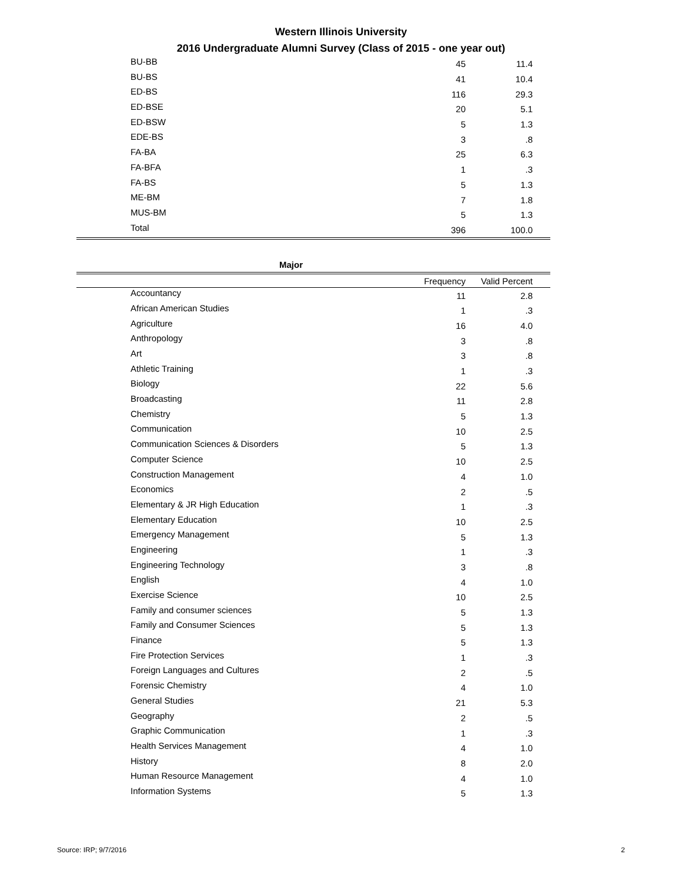Western Illinois University
2016 Undergraduate Alumni Survey (Class of 2015 - one year out)
| BU-BB | 45 | 11.4 |
| BU-BS | 41 | 10.4 |
| ED-BS | 116 | 29.3 |
| ED-BSE | 20 | 5.1 |
| ED-BSW | 5 | 1.3 |
| EDE-BS | 3 | .8 |
| FA-BA | 25 | 6.3 |
| FA-BFA | 1 | .3 |
| FA-BS | 5 | 1.3 |
| ME-BM | 7 | 1.8 |
| MUS-BM | 5 | 1.3 |
| Total | 396 | 100.0 |
Major
| | Frequency | Valid Percent |
| --- | --- | --- |
| Accountancy | 11 | 2.8 |
| African American Studies | 1 | .3 |
| Agriculture | 16 | 4.0 |
| Anthropology | 3 | .8 |
| Art | 3 | .8 |
| Athletic Training | 1 | .3 |
| Biology | 22 | 5.6 |
| Broadcasting | 11 | 2.8 |
| Chemistry | 5 | 1.3 |
| Communication | 10 | 2.5 |
| Communication Sciences & Disorders | 5 | 1.3 |
| Computer Science | 10 | 2.5 |
| Construction Management | 4 | 1.0 |
| Economics | 2 | .5 |
| Elementary & JR High Education | 1 | .3 |
| Elementary Education | 10 | 2.5 |
| Emergency Management | 5 | 1.3 |
| Engineering | 1 | .3 |
| Engineering Technology | 3 | .8 |
| English | 4 | 1.0 |
| Exercise Science | 10 | 2.5 |
| Family and consumer sciences | 5 | 1.3 |
| Family and Consumer Sciences | 5 | 1.3 |
| Finance | 5 | 1.3 |
| Fire Protection Services | 1 | .3 |
| Foreign Languages and Cultures | 2 | .5 |
| Forensic Chemistry | 4 | 1.0 |
| General Studies | 21 | 5.3 |
| Geography | 2 | .5 |
| Graphic Communication | 1 | .3 |
| Health Services Management | 4 | 1.0 |
| History | 8 | 2.0 |
| Human Resource Management | 4 | 1.0 |
| Information Systems | 5 | 1.3 |
Source: IRP; 9/7/2016 2